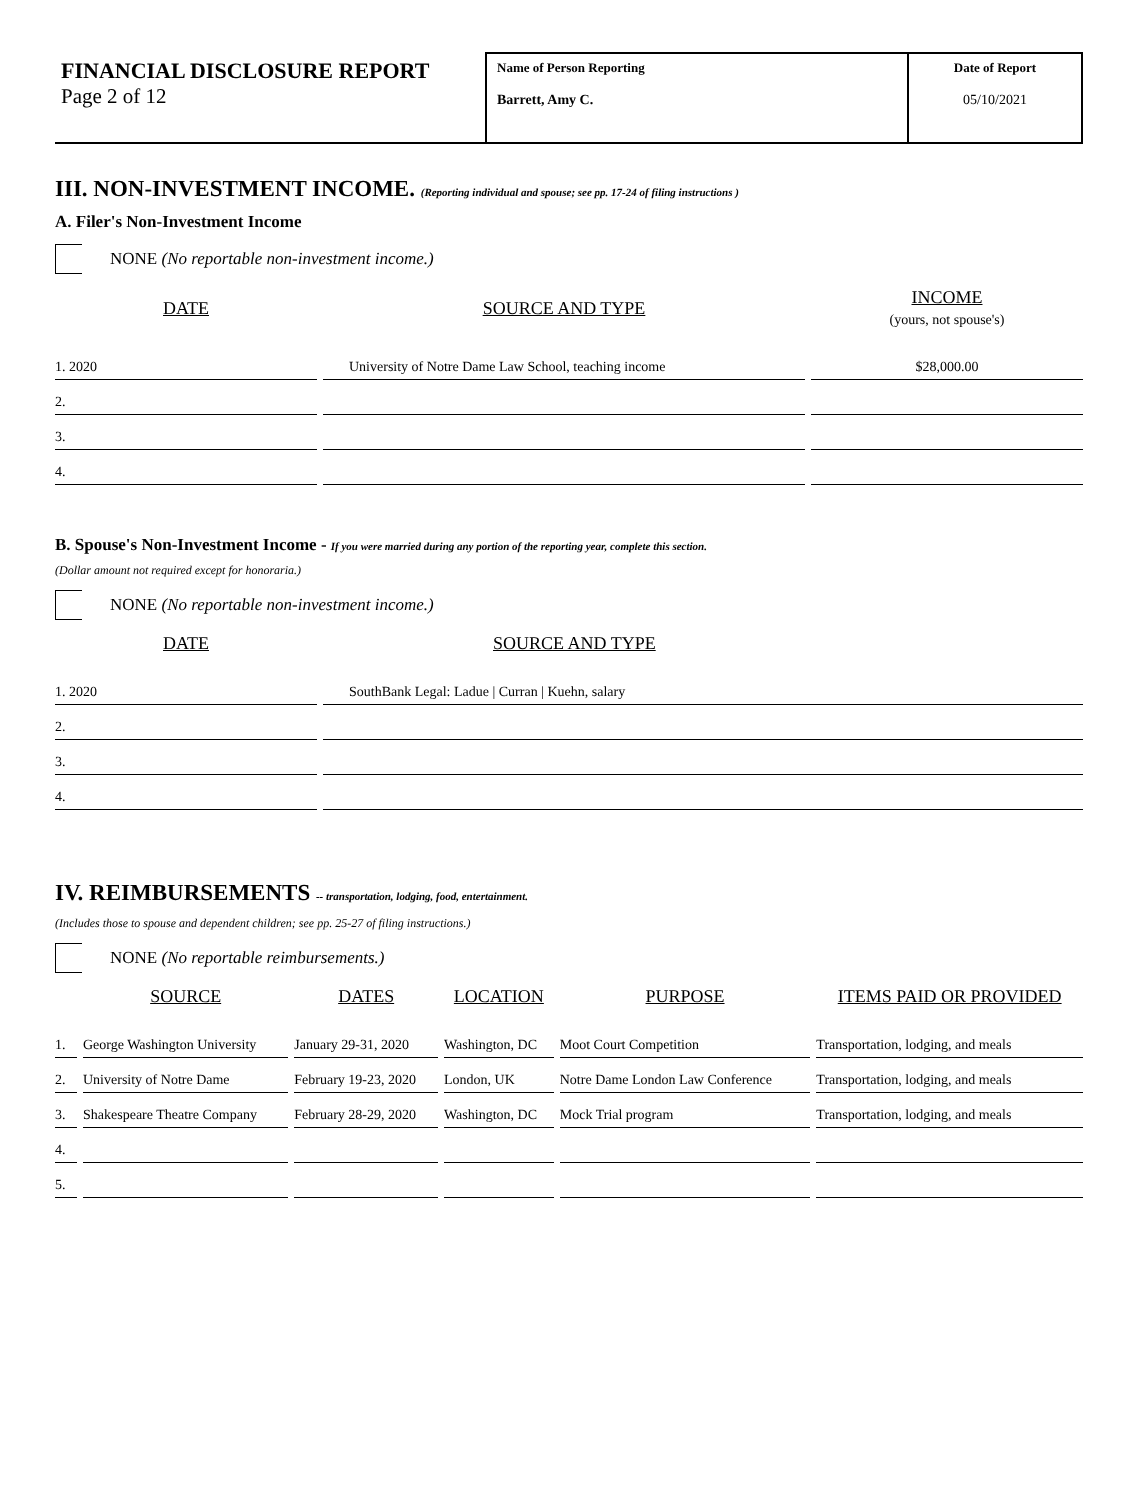FINANCIAL DISCLOSURE REPORT
Page 2 of 12
Name of Person Reporting
Barrett, Amy C.
Date of Report
05/10/2021
III. NON-INVESTMENT INCOME. (Reporting individual and spouse; see pp. 17-24 of filing instructions )
A. Filer's Non-Investment Income
NONE (No reportable non-investment income.)
| DATE | SOURCE AND TYPE | INCOME (yours, not spouse's) |
| --- | --- | --- |
| 1. 2020 | University of Notre Dame Law School, teaching income | $28,000.00 |
| 2. | | |
| 3. | | |
| 4. | | |
B. Spouse's Non-Investment Income - If you were married during any portion of the reporting year, complete this section.
(Dollar amount not required except for honoraria.)
NONE (No reportable non-investment income.)
| DATE | SOURCE AND TYPE |
| --- | --- |
| 1. 2020 | SouthBank Legal: Ladue / Curran / Kuehn, salary |
| 2. | |
| 3. | |
| 4. | |
IV. REIMBURSEMENTS -- transportation, lodging, food, entertainment.
(Includes those to spouse and dependent children; see pp. 25-27 of filing instructions.)
NONE (No reportable reimbursements.)
| | SOURCE | DATES | LOCATION | PURPOSE | ITEMS PAID OR PROVIDED |
| --- | --- | --- | --- | --- | --- |
| 1. | George Washington University | January 29-31, 2020 | Washington, DC | Moot Court Competition | Transportation, lodging, and meals |
| 2. | University of Notre Dame | February 19-23, 2020 | London, UK | Notre Dame London Law Conference | Transportation, lodging, and meals |
| 3. | Shakespeare Theatre Company | February 28-29, 2020 | Washington, DC | Mock Trial program | Transportation, lodging, and meals |
| 4. | | | | | |
| 5. | | | | | |